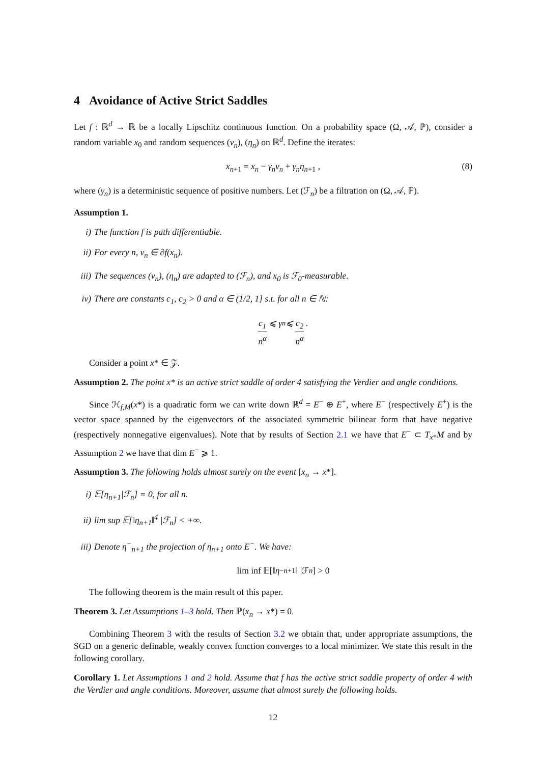4 Avoidance of Active Strict Saddles
Let f : ℝ<sup>d</sup> → ℝ be a locally Lipschitz continuous function. On a probability space (Ω, 𝒜, ℙ), consider a random variable x<sub>0</sub> and random sequences (v<sub>n</sub>), (η<sub>n</sub>) on ℝ<sup>d</sup>. Define the iterates:
x<sub>n+1</sub> = x<sub>n</sub> − γ<sub>n</sub>v<sub>n</sub> + γ<sub>n</sub>η<sub>n+1</sub> , (8)
where (γ<sub>n</sub>) is a deterministic sequence of positive numbers. Let (ℱ<sub>n</sub>) be a filtration on (Ω, 𝒜, ℙ).
Assumption 1.
i) The function f is path differentiable.
ii) For every n, v<sub>n</sub> ∈ ∂f(x<sub>n</sub>).
iii) The sequences (v<sub>n</sub>), (η<sub>n</sub>) are adapted to (ℱ<sub>n</sub>), and x<sub>0</sub> is ℱ<sub>0</sub>-measurable.
iv) There are constants c<sub>1</sub>, c<sub>2</sub> > 0 and α ∈ (1/2, 1] s.t. for all n ∈ ℕ:
c<sub>1</sub> n<sup>α</sup> ⩽ γ<sub>n</sub> ⩽ c<sub>2</sub> n<sup>α</sup> .
Consider a point x* ∈ 𝒵.
Assumption 2. The point x* is an active strict saddle of order 4 satisfying the Verdier and angle conditions.
Since ℋ<sub>f,M</sub>(x*) is a quadratic form we can write down ℝ<sup>d</sup> = E<sup>−</sup> ⊕ E<sup>+</sup>, where E<sup>−</sup> (respectively E<sup>+</sup>) is the vector space spanned by the eigenvectors of the associated symmetric bilinear form that have negative (respectively nonnegative eigenvalues). Note that by results of Section 2.1 we have that E<sup>−</sup> ⊂ T<sub>x*</sub>M and by Assumption 2 we have that dim E<sup>−</sup> ⩾ 1.
Assumption 3. The following holds almost surely on the event [x<sub>n</sub> → x*].
i) 𝔼[η<sub>n+1</sub>|ℱ<sub>n</sub>] = 0, for all n.
ii) lim sup 𝔼[‖η<sub>n+1</sub>‖<sup>4</sup> |ℱ<sub>n</sub>] < +∞.
iii) Denote η<sup>−</sup><sub>n+1</sub> the projection of η<sub>n+1</sub> onto E<sup>−</sup>. We have:
lim inf 𝔼[‖ η<sup>−</sup><sub>n+1</sub>‖ |ℱ<sub>n</sub>] > 0
The following theorem is the main result of this paper.
Theorem 3. Let Assumptions 1–3 hold. Then ℙ(x<sub>n</sub> → x*) = 0.
Combining Theorem 3 with the results of Section 3.2 we obtain that, under appropriate assumptions, the SGD on a generic definable, weakly convex function converges to a local minimizer. We state this result in the following corollary.
Corollary 1. Let Assumptions 1 and 2 hold. Assume that f has the active strict saddle property of order 4 with the Verdier and angle conditions. Moreover, assume that almost surely the following holds.
12